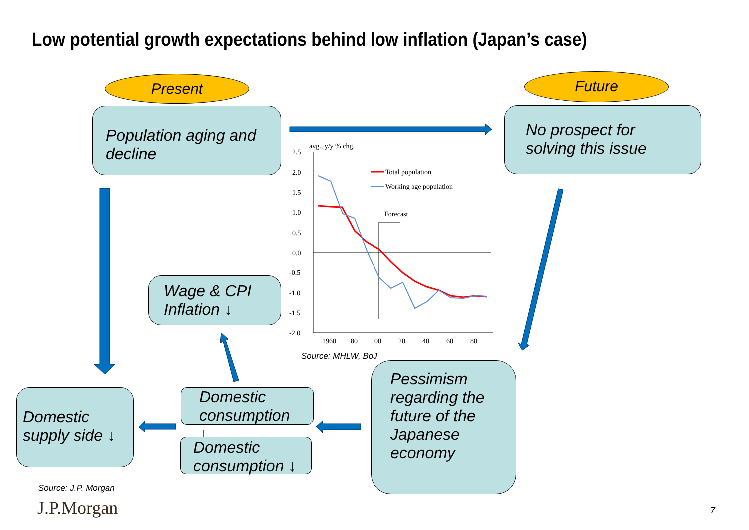Low potential growth expectations behind low inflation (Japan’s case)
Present Future
Population aging and decline
No prospect for solving this issue
Wage & CPI Inflation ↓
Domestic supply side ↓
Domestic consumption ↓
Domestic consumption ↓
Pessimism regarding the future of the Japanese economy
avg., y/y % chg.
2.5
2.0
1.5
1.0
0.5
0.0
-0.5
-1.0
-1.5
-2.0
1960
80
00
20
40
60
80
Total population
Working age population
Forecast
Source: MHLW, BoJ
Source: J.P. Morgan
J.P.Morgan 7